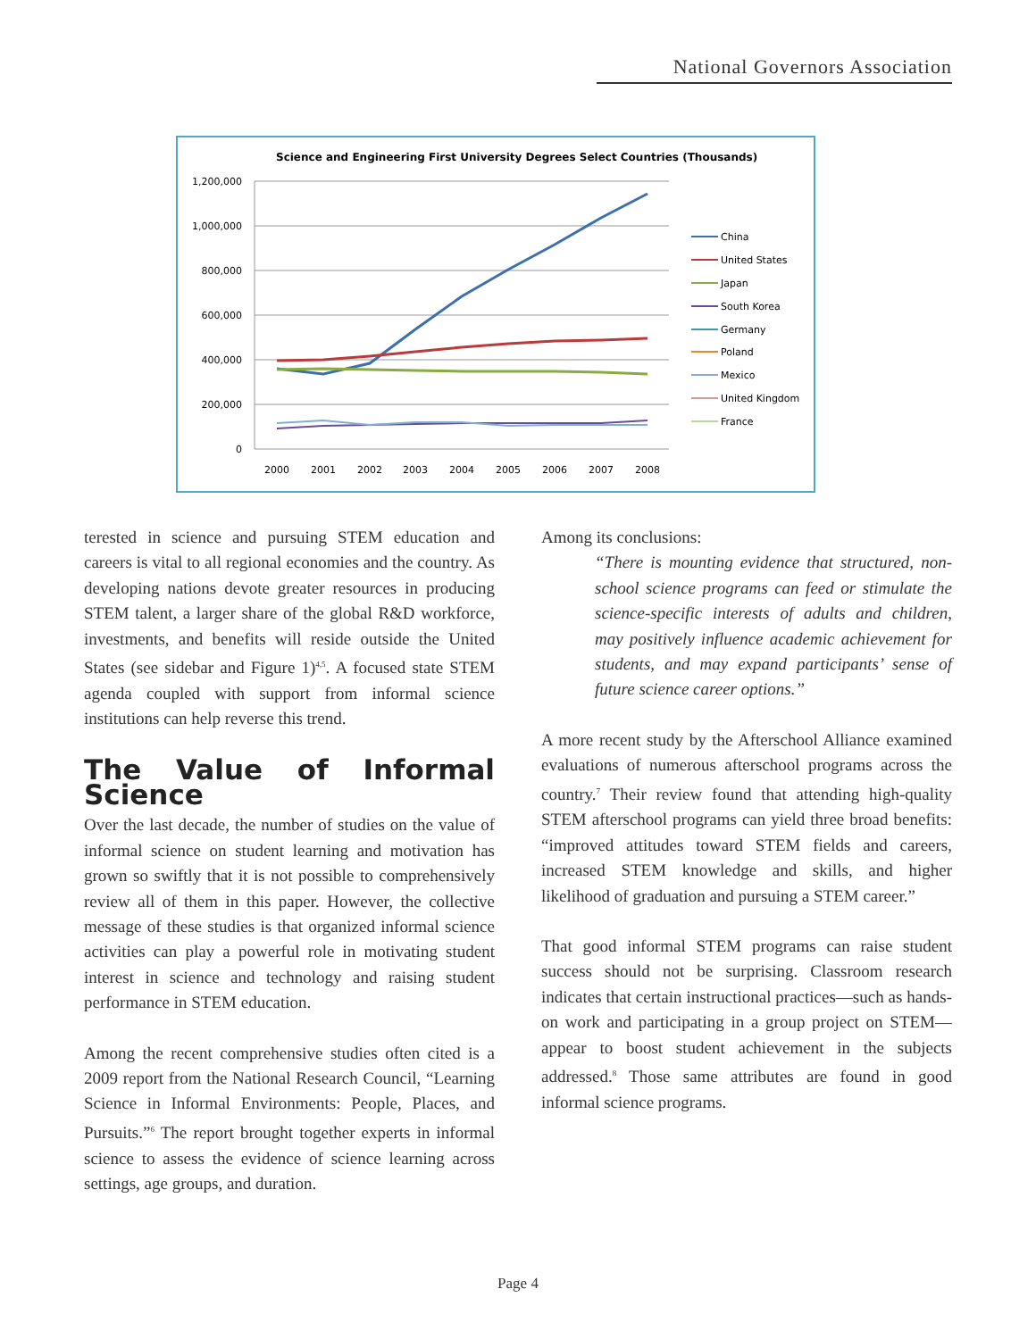National Governors Association
Science and Engineering First University Degrees Select Countries (Thousands)
1,200,000
1,000,000
800,000
600,000
400,000
200,000
0
2000
2001
2002
2003
2004
2005
2006
2007
2008
China
United States
Japan
South Korea
Germany
Poland
Mexico
United Kingdom
France
terested in science and pursuing STEM education and careers is vital to all regional economies and the country. As developing nations devote greater resources in producing STEM talent, a larger share of the global R&D workforce, investments, and benefits will reside outside the United States (see sidebar and Figure 1)<sup>4,5</sup>. A focused state STEM agenda coupled with support from informal science institutions can help reverse this trend.
The Value of Informal Science
Over the last decade, the number of studies on the value of informal science on student learning and motivation has grown so swiftly that it is not possible to comprehensively review all of them in this paper. However, the collective message of these studies is that organized informal science activities can play a powerful role in motivating student interest in science and technology and raising student performance in STEM education.
Among the recent comprehensive studies often cited is a 2009 report from the National Research Council, “Learning Science in Informal Environments: People, Places, and Pursuits.”<sup>6</sup> The report brought together experts in informal science to assess the evidence of science learning across settings, age groups, and duration.
Among its conclusions:
“There is mounting evidence that structured, non-school science programs can feed or stimulate the science-specific interests of adults and children, may positively influence academic achievement for students, and may expand participants’ sense of future science career options.”
A more recent study by the Afterschool Alliance examined evaluations of numerous afterschool programs across the country.<sup>7</sup> Their review found that attending high-quality STEM afterschool programs can yield three broad benefits: “improved attitudes toward STEM fields and careers, increased STEM knowledge and skills, and higher likelihood of graduation and pursuing a STEM career.”
That good informal STEM programs can raise student success should not be surprising. Classroom research indicates that certain instructional practices—such as hands-on work and participating in a group project on STEM—appear to boost student achievement in the subjects addressed.<sup>8</sup> Those same attributes are found in good informal science programs.
Page 4